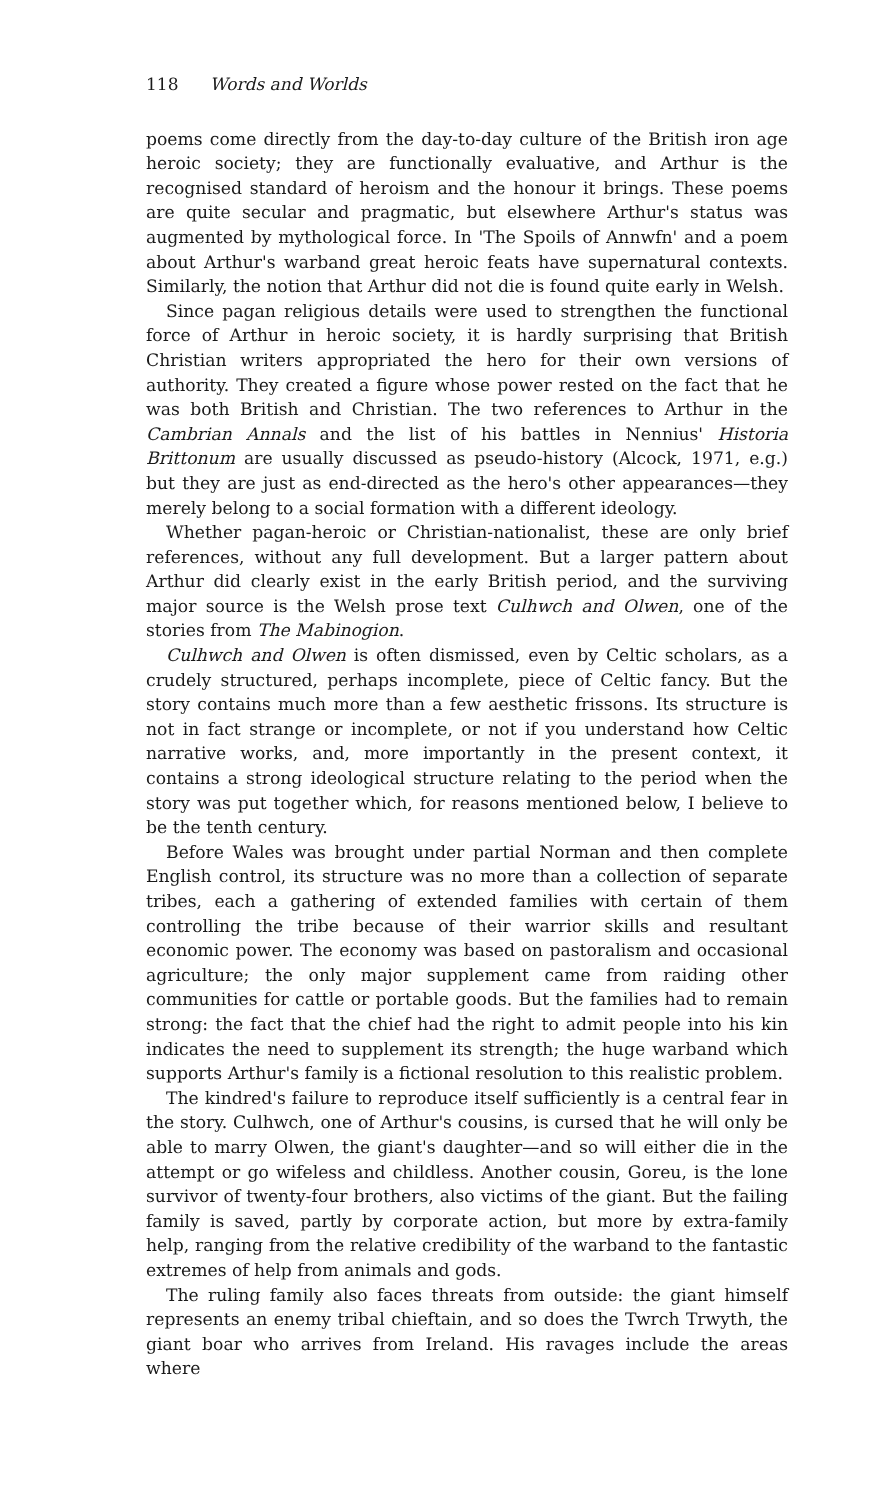118 Words and Worlds
poems come directly from the day-to-day culture of the British iron age heroic society; they are functionally evaluative, and Arthur is the recognised standard of heroism and the honour it brings. These poems are quite secular and pragmatic, but elsewhere Arthur's status was augmented by mythological force. In 'The Spoils of Annwfn' and a poem about Arthur's warband great heroic feats have supernatural contexts. Similarly, the notion that Arthur did not die is found quite early in Welsh.
Since pagan religious details were used to strengthen the functional force of Arthur in heroic society, it is hardly surprising that British Christian writers appropriated the hero for their own versions of authority. They created a figure whose power rested on the fact that he was both British and Christian. The two references to Arthur in the Cambrian Annals and the list of his battles in Nennius' Historia Brittonum are usually discussed as pseudo-history (Alcock, 1971, e.g.) but they are just as end-directed as the hero's other appearances—they merely belong to a social formation with a different ideology.
Whether pagan-heroic or Christian-nationalist, these are only brief references, without any full development. But a larger pattern about Arthur did clearly exist in the early British period, and the surviving major source is the Welsh prose text Culhwch and Olwen, one of the stories from The Mabinogion.
Culhwch and Olwen is often dismissed, even by Celtic scholars, as a crudely structured, perhaps incomplete, piece of Celtic fancy. But the story contains much more than a few aesthetic frissons. Its structure is not in fact strange or incomplete, or not if you understand how Celtic narrative works, and, more importantly in the present context, it contains a strong ideological structure relating to the period when the story was put together which, for reasons mentioned below, I believe to be the tenth century.
Before Wales was brought under partial Norman and then complete English control, its structure was no more than a collection of separate tribes, each a gathering of extended families with certain of them controlling the tribe because of their warrior skills and resultant economic power. The economy was based on pastoralism and occasional agriculture; the only major supplement came from raiding other communities for cattle or portable goods. But the families had to remain strong: the fact that the chief had the right to admit people into his kin indicates the need to supplement its strength; the huge warband which supports Arthur's family is a fictional resolution to this realistic problem.
The kindred's failure to reproduce itself sufficiently is a central fear in the story. Culhwch, one of Arthur's cousins, is cursed that he will only be able to marry Olwen, the giant's daughter—and so will either die in the attempt or go wifeless and childless. Another cousin, Goreu, is the lone survivor of twenty-four brothers, also victims of the giant. But the failing family is saved, partly by corporate action, but more by extra-family help, ranging from the relative credibility of the warband to the fantastic extremes of help from animals and gods.
The ruling family also faces threats from outside: the giant himself represents an enemy tribal chieftain, and so does the Twrch Trwyth, the giant boar who arrives from Ireland. His ravages include the areas where